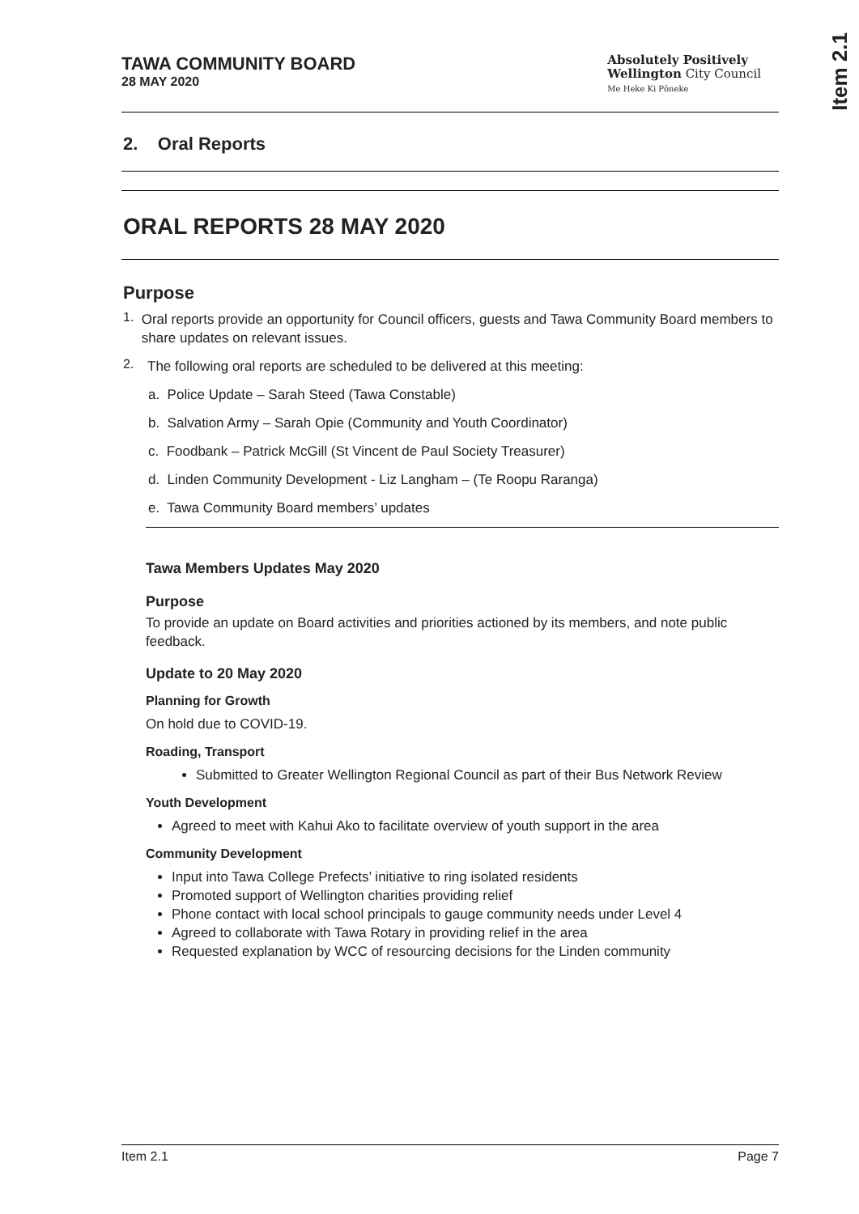Item 2.1
TAWA COMMUNITY BOARD
28 MAY 2020
Absolutely Positively
Wellington City Council
Me Heke Ki Pōneke
2. Oral Reports
ORAL REPORTS 28 MAY 2020
Purpose
1.
Oral reports provide an opportunity for Council officers, guests and Tawa Community Board members to share updates on relevant issues.
2.
The following oral reports are scheduled to be delivered at this meeting:
a. Police Update – Sarah Steed (Tawa Constable)
b. Salvation Army – Sarah Opie (Community and Youth Coordinator)
c. Foodbank – Patrick McGill (St Vincent de Paul Society Treasurer)
d. Linden Community Development - Liz Langham – (Te Roopu Raranga)
e. Tawa Community Board members’ updates
Tawa Members Updates May 2020
Purpose
To provide an update on Board activities and priorities actioned by its members, and note public feedback.
Update to 20 May 2020
Planning for Growth
On hold due to COVID-19.
Roading, Transport
Submitted to Greater Wellington Regional Council as part of their Bus Network Review
Youth Development
Agreed to meet with Kahui Ako to facilitate overview of youth support in the area
Community Development
Input into Tawa College Prefects’ initiative to ring isolated residents
Promoted support of Wellington charities providing relief
Phone contact with local school principals to gauge community needs under Level 4
Agreed to collaborate with Tawa Rotary in providing relief in the area
Requested explanation by WCC of resourcing decisions for the Linden community
Item 2.1 Page 7